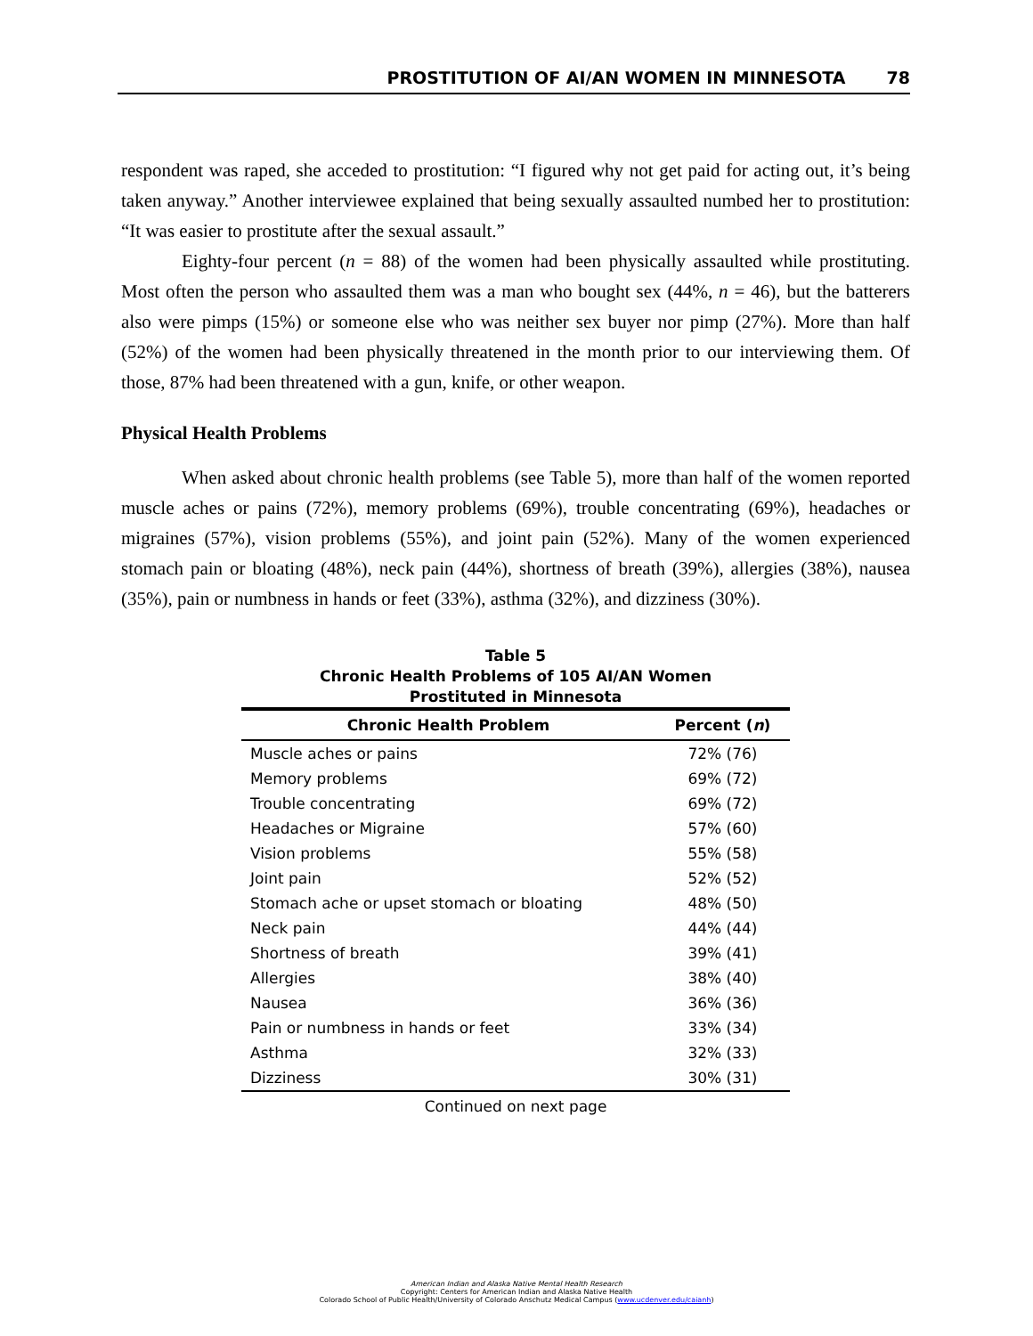PROSTITUTION OF AI/AN WOMEN IN MINNESOTA 78
respondent was raped, she acceded to prostitution: “I figured why not get paid for acting out, it’s being taken anyway.” Another interviewee explained that being sexually assaulted numbed her to prostitution: “It was easier to prostitute after the sexual assault.”
Eighty-four percent (n = 88) of the women had been physically assaulted while prostituting. Most often the person who assaulted them was a man who bought sex (44%, n = 46), but the batterers also were pimps (15%) or someone else who was neither sex buyer nor pimp (27%). More than half (52%) of the women had been physically threatened in the month prior to our interviewing them. Of those, 87% had been threatened with a gun, knife, or other weapon.
Physical Health Problems
When asked about chronic health problems (see Table 5), more than half of the women reported muscle aches or pains (72%), memory problems (69%), trouble concentrating (69%), headaches or migraines (57%), vision problems (55%), and joint pain (52%). Many of the women experienced stomach pain or bloating (48%), neck pain (44%), shortness of breath (39%), allergies (38%), nausea (35%), pain or numbness in hands or feet (33%), asthma (32%), and dizziness (30%).
Table 5
Chronic Health Problems of 105 AI/AN Women
Prostituted in Minnesota
| Chronic Health Problem | Percent ( n ) |
| --- | --- |
| Muscle aches or pains | 72% (76) |
| Memory problems | 69% (72) |
| Trouble concentrating | 69% (72) |
| Headaches or Migraine | 57% (60) |
| Vision problems | 55% (58) |
| Joint pain | 52% (52) |
| Stomach ache or upset stomach or bloating | 48% (50) |
| Neck pain | 44% (44) |
| Shortness of breath | 39% (41) |
| Allergies | 38% (40) |
| Nausea | 36% (36) |
| Pain or numbness in hands or feet | 33% (34) |
| Asthma | 32% (33) |
| Dizziness | 30% (31) |
Continued on next page
American Indian and Alaska Native Mental Health Research
Copyright: Centers for American Indian and Alaska Native Health
Colorado School of Public Health/University of Colorado Anschutz Medical Campus (www.ucdenver.edu/caianh)